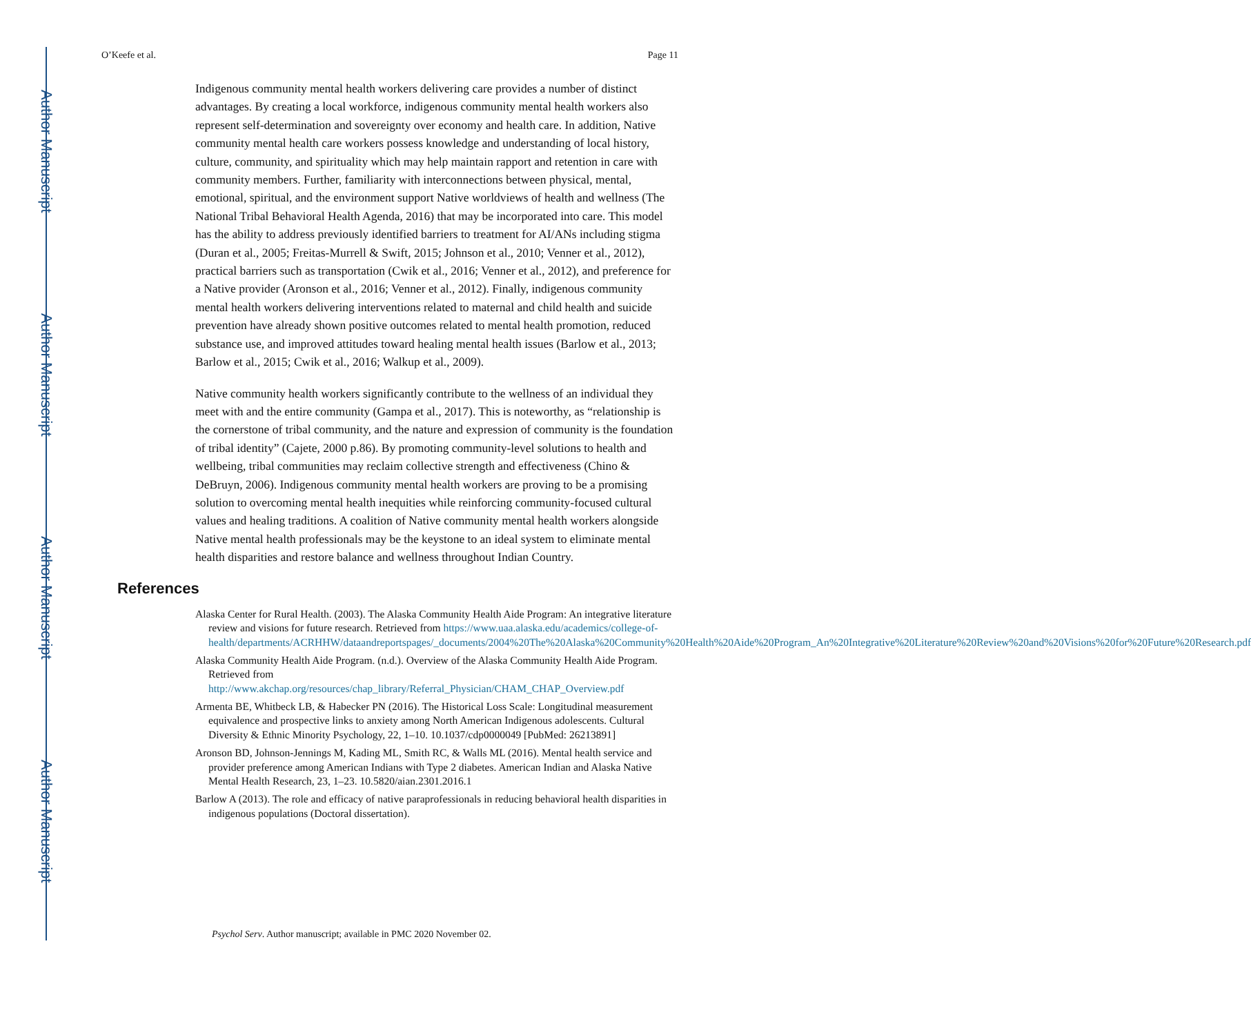Author Manuscript
Author Manuscript
Author Manuscript
Author Manuscript
O’Keefe et al. Page 11
Indigenous community mental health workers delivering care provides a number of distinct advantages. By creating a local workforce, indigenous community mental health workers also represent self-determination and sovereignty over economy and health care. In addition, Native community mental health care workers possess knowledge and understanding of local history, culture, community, and spirituality which may help maintain rapport and retention in care with community members. Further, familiarity with interconnections between physical, mental, emotional, spiritual, and the environment support Native worldviews of health and wellness (The National Tribal Behavioral Health Agenda, 2016) that may be incorporated into care. This model has the ability to address previously identified barriers to treatment for AI/ANs including stigma (Duran et al., 2005; Freitas-Murrell & Swift, 2015; Johnson et al., 2010; Venner et al., 2012), practical barriers such as transportation (Cwik et al., 2016; Venner et al., 2012), and preference for a Native provider (Aronson et al., 2016; Venner et al., 2012). Finally, indigenous community mental health workers delivering interventions related to maternal and child health and suicide prevention have already shown positive outcomes related to mental health promotion, reduced substance use, and improved attitudes toward healing mental health issues (Barlow et al., 2013; Barlow et al., 2015; Cwik et al., 2016; Walkup et al., 2009).
Native community health workers significantly contribute to the wellness of an individual they meet with and the entire community (Gampa et al., 2017). This is noteworthy, as “relationship is the cornerstone of tribal community, and the nature and expression of community is the foundation of tribal identity” (Cajete, 2000 p.86). By promoting community-level solutions to health and wellbeing, tribal communities may reclaim collective strength and effectiveness (Chino & DeBruyn, 2006). Indigenous community mental health workers are proving to be a promising solution to overcoming mental health inequities while reinforcing community-focused cultural values and healing traditions. A coalition of Native community mental health workers alongside Native mental health professionals may be the keystone to an ideal system to eliminate mental health disparities and restore balance and wellness throughout Indian Country.
References
Alaska Center for Rural Health. (2003). The Alaska Community Health Aide Program: An integrative literature review and visions for future research. Retrieved from https://www.uaa.alaska.edu/academics/college-of-health/departments/ACRHHW/dataandreportspages/_documents/2004%20The%20Alaska%20Community%20Health%20Aide%20Program_An%20Integrative%20Literature%20Review%20and%20Visions%20for%20Future%20Research.pdf
Alaska Community Health Aide Program. (n.d.). Overview of the Alaska Community Health Aide Program. Retrieved from http://www.akchap.org/resources/chap_library/Referral_Physician/CHAM_CHAP_Overview.pdf
Armenta BE, Whitbeck LB, & Habecker PN (2016). The Historical Loss Scale: Longitudinal measurement equivalence and prospective links to anxiety among North American Indigenous adolescents. Cultural Diversity & Ethnic Minority Psychology, 22, 1–10. 10.1037/cdp0000049 [PubMed: 26213891]
Aronson BD, Johnson-Jennings M, Kading ML, Smith RC, & Walls ML (2016). Mental health service and provider preference among American Indians with Type 2 diabetes. American Indian and Alaska Native Mental Health Research, 23, 1–23. 10.5820/aian.2301.2016.1
Barlow A (2013). The role and efficacy of native paraprofessionals in reducing behavioral health disparities in indigenous populations (Doctoral dissertation).
Psychol Serv. Author manuscript; available in PMC 2020 November 02.